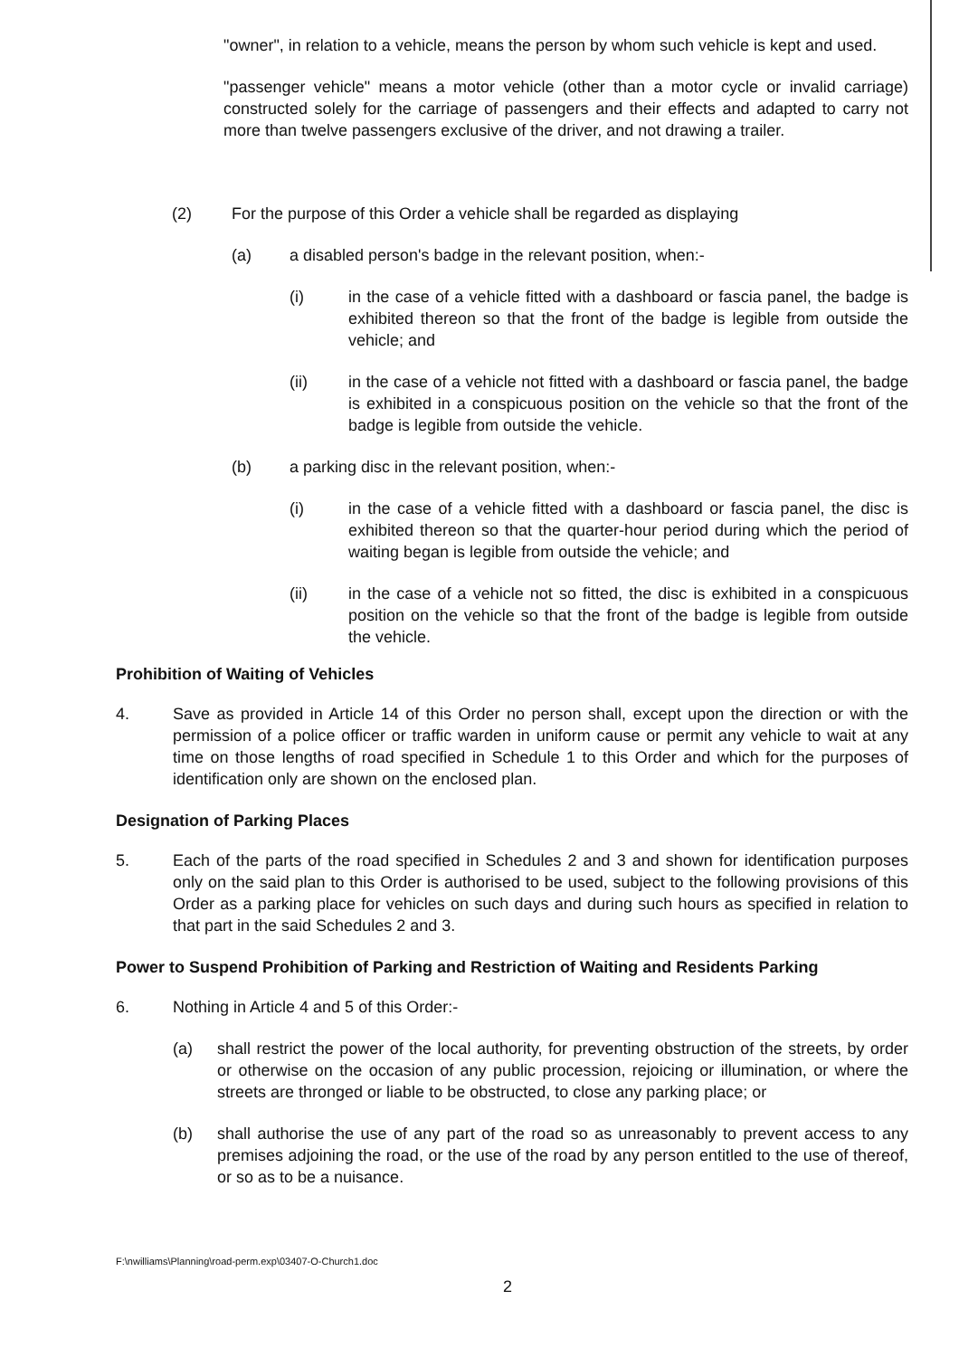"owner", in relation to a vehicle, means the person by whom such vehicle is kept and used.
"passenger vehicle" means a motor vehicle (other than a motor cycle or invalid carriage) constructed solely for the carriage of passengers and their effects and adapted to carry not more than twelve passengers exclusive of the driver, and not drawing a trailer.
(2) For the purpose of this Order a vehicle shall be regarded as displaying
(a) a disabled person's badge in the relevant position, when:-
(i) in the case of a vehicle fitted with a dashboard or fascia panel, the badge is exhibited thereon so that the front of the badge is legible from outside the vehicle; and
(ii) in the case of a vehicle not fitted with a dashboard or fascia panel, the badge is exhibited in a conspicuous position on the vehicle so that the front of the badge is legible from outside the vehicle.
(b) a parking disc in the relevant position, when:-
(i) in the case of a vehicle fitted with a dashboard or fascia panel, the disc is exhibited thereon so that the quarter-hour period during which the period of waiting began is legible from outside the vehicle; and
(ii) in the case of a vehicle not so fitted, the disc is exhibited in a conspicuous position on the vehicle so that the front of the badge is legible from outside the vehicle.
Prohibition of Waiting of Vehicles
4. Save as provided in Article 14 of this Order no person shall, except upon the direction or with the permission of a police officer or traffic warden in uniform cause or permit any vehicle to wait at any time on those lengths of road specified in Schedule 1 to this Order and which for the purposes of identification only are shown on the enclosed plan.
Designation of Parking Places
5. Each of the parts of the road specified in Schedules 2 and 3 and shown for identification purposes only on the said plan to this Order is authorised to be used, subject to the following provisions of this Order as a parking place for vehicles on such days and during such hours as specified in relation to that part in the said Schedules 2 and 3.
Power to Suspend Prohibition of Parking and Restriction of Waiting and Residents Parking
6. Nothing in Article 4 and 5 of this Order:-
(a) shall restrict the power of the local authority, for preventing obstruction of the streets, by order or otherwise on the occasion of any public procession, rejoicing or illumination, or where the streets are thronged or liable to be obstructed, to close any parking place; or
(b) shall authorise the use of any part of the road so as unreasonably to prevent access to any premises adjoining the road, or the use of the road by any person entitled to the use of thereof, or so as to be a nuisance.
F:\nwilliams\Planning\road-perm.exp\03407-O-Church1.doc
2